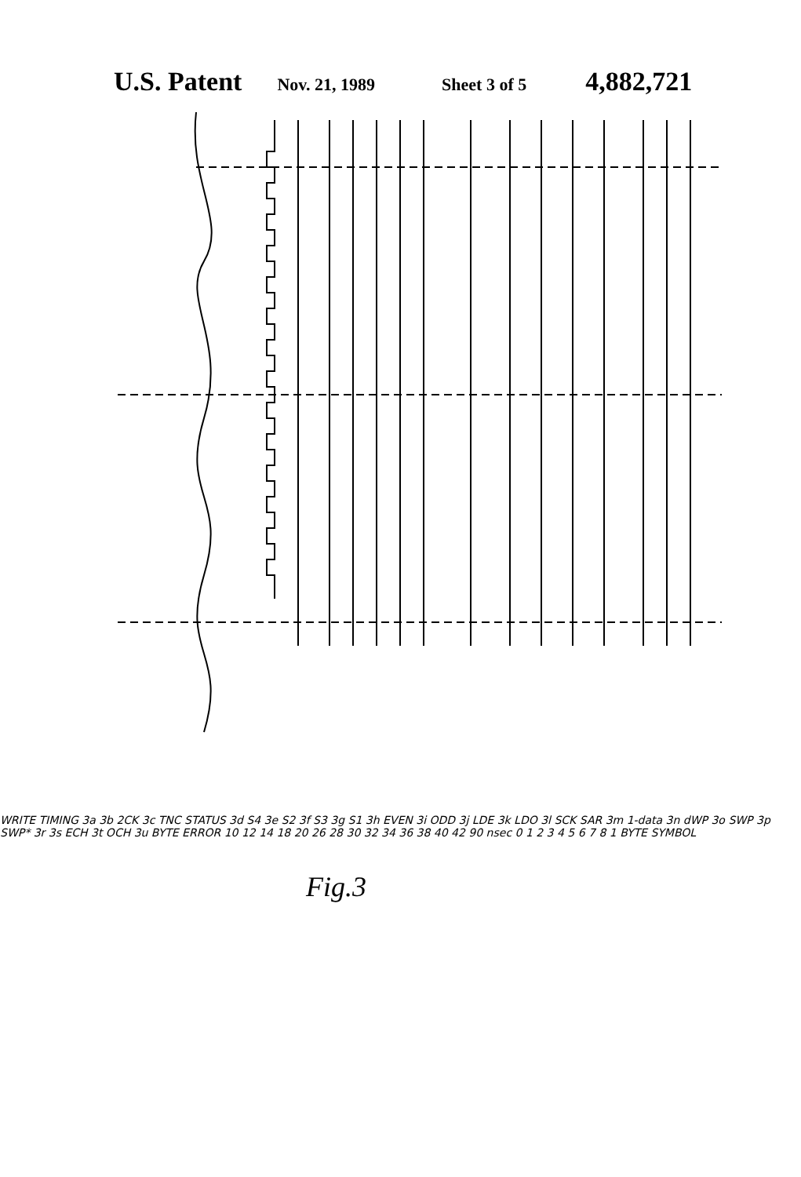U.S. Patent Nov. 21, 1989 Sheet 3 of 5 4,882,721
WRITE TIMING 3a 3b 2CK 3c TNC STATUS 3d S4 3e S2 3f S3 3g S1 3h EVEN 3i ODD 3j LDE 3k LDO 3l SCK SAR 3m 1-data 3n dWP 3o SWP 3p SWP* 3r 3s ECH 3t OCH 3u BYTE ERROR 10 12 14 18 20 26 28 30 32 34 36 38 40 42 90 nsec 0 1 2 3 4 5 6 7 8 1 BYTE SYMBOL
Fig.3